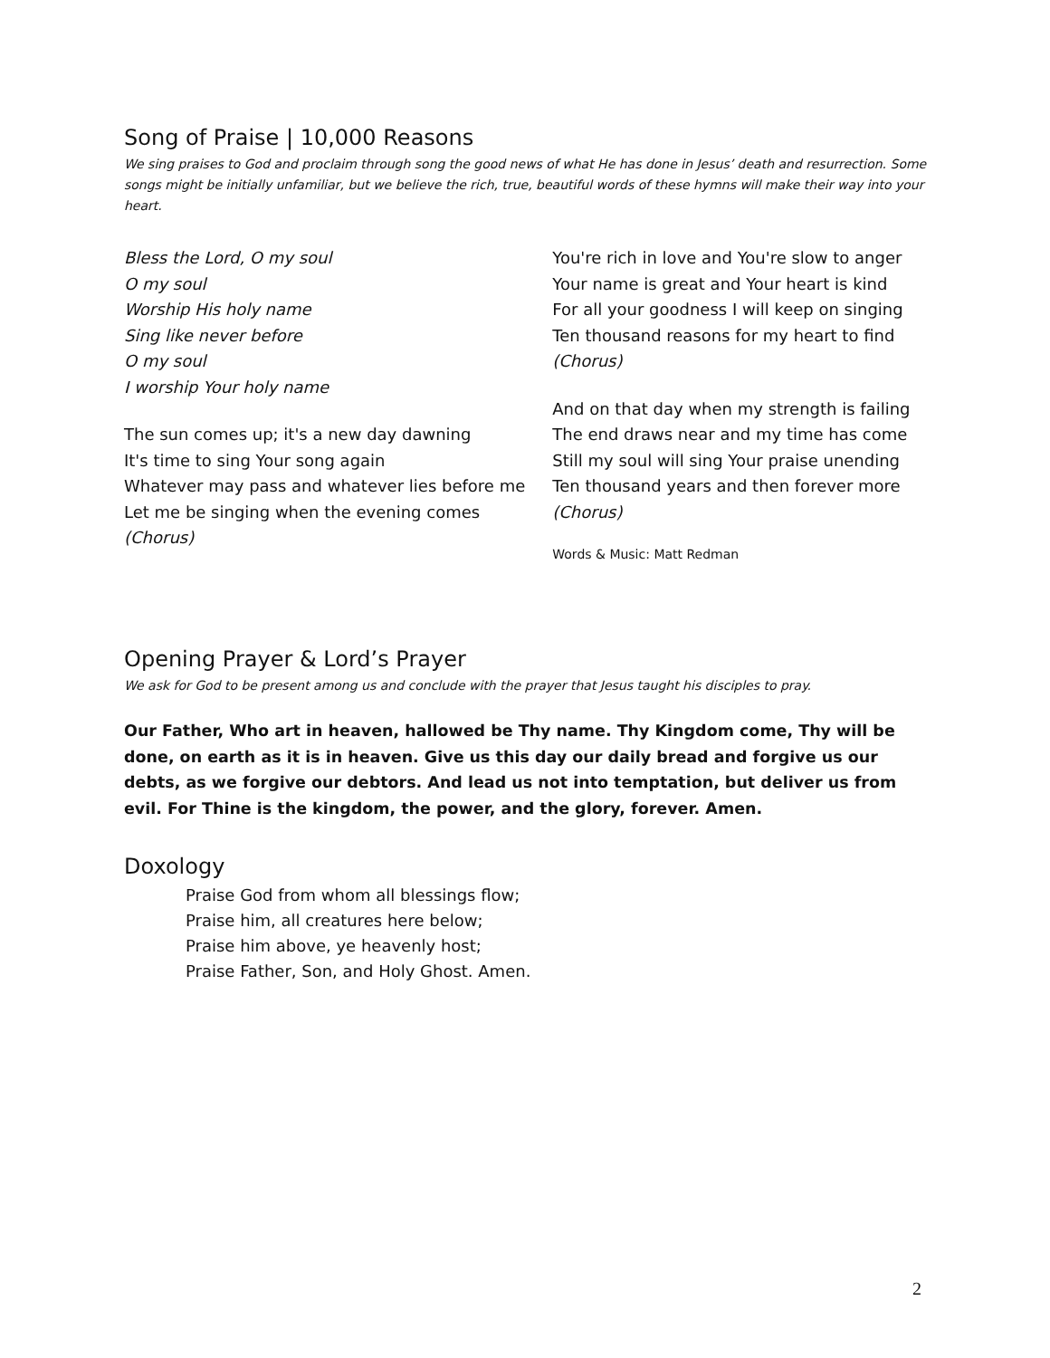Song of Praise | 10,000 Reasons
We sing praises to God and proclaim through song the good news of what He has done in Jesus’ death and resurrection. Some songs might be initially unfamiliar, but we believe the rich, true, beautiful words of these hymns will make their way into your heart.
Bless the Lord, O my soul
O my soul
Worship His holy name
Sing like never before
O my soul
I worship Your holy name
The sun comes up; it's a new day dawning
It's time to sing Your song again
Whatever may pass and whatever lies before me
Let me be singing when the evening comes
(Chorus)
You're rich in love and You're slow to anger
Your name is great and Your heart is kind
For all your goodness I will keep on singing
Ten thousand reasons for my heart to find
(Chorus)
And on that day when my strength is failing
The end draws near and my time has come
Still my soul will sing Your praise unending
Ten thousand years and then forever more
(Chorus)
Words & Music: Matt Redman
Opening Prayer & Lord’s Prayer
We ask for God to be present among us and conclude with the prayer that Jesus taught his disciples to pray.
Our Father, Who art in heaven, hallowed be Thy name. Thy Kingdom come, Thy will be done, on earth as it is in heaven. Give us this day our daily bread and forgive us our debts, as we forgive our debtors. And lead us not into temptation, but deliver us from evil. For Thine is the kingdom, the power, and the glory, forever. Amen.
Doxology
Praise God from whom all blessings flow;
Praise him, all creatures here below;
Praise him above, ye heavenly host;
Praise Father, Son, and Holy Ghost. Amen.
2